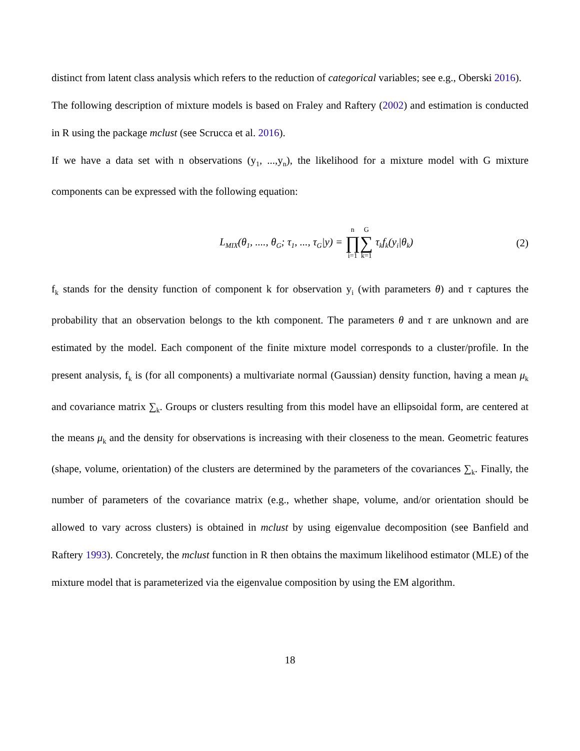distinct from latent class analysis which refers to the reduction of categorical variables; see e.g., Oberski 2016).
The following description of mixture models is based on Fraley and Raftery (2002) and estimation is conducted in R using the package mclust (see Scrucca et al. 2016).
If we have a data set with n observations (y<sub>1</sub>, ...,y<sub>n</sub>), the likelihood for a mixture model with G mixture components can be expressed with the following equation:
L<sub>MIX</sub>(θ<sub>1</sub>, ...., θ<sub>G</sub>; τ<sub>1</sub>, ..., τ<sub>G</sub>|y) = n ∏ i=1 G ∑ k=1 τ<sub>k</sub>f<sub>k</sub>(y<sub>i</sub>|θ<sub>k</sub>)
(2)
f<sub>k</sub> stands for the density function of component k for observation y<sub>i</sub> (with parameters θ) and τ captures the probability that an observation belongs to the kth component. The parameters θ and τ are unknown and are estimated by the model. Each component of the finite mixture model corresponds to a cluster/profile. In the present analysis, f<sub>k</sub> is (for all components) a multivariate normal (Gaussian) density function, having a mean μ<sub>k</sub> and covariance matrix ∑<sub>k</sub>. Groups or clusters resulting from this model have an ellipsoidal form, are centered at the means μ<sub>k</sub> and the density for observations is increasing with their closeness to the mean. Geometric features (shape, volume, orientation) of the clusters are determined by the parameters of the covariances ∑<sub>k</sub>. Finally, the number of parameters of the covariance matrix (e.g., whether shape, volume, and/or orientation should be allowed to vary across clusters) is obtained in mclust by using eigenvalue decomposition (see Banfield and Raftery 1993). Concretely, the mclust function in R then obtains the maximum likelihood estimator (MLE) of the mixture model that is parameterized via the eigenvalue composition by using the EM algorithm.
18